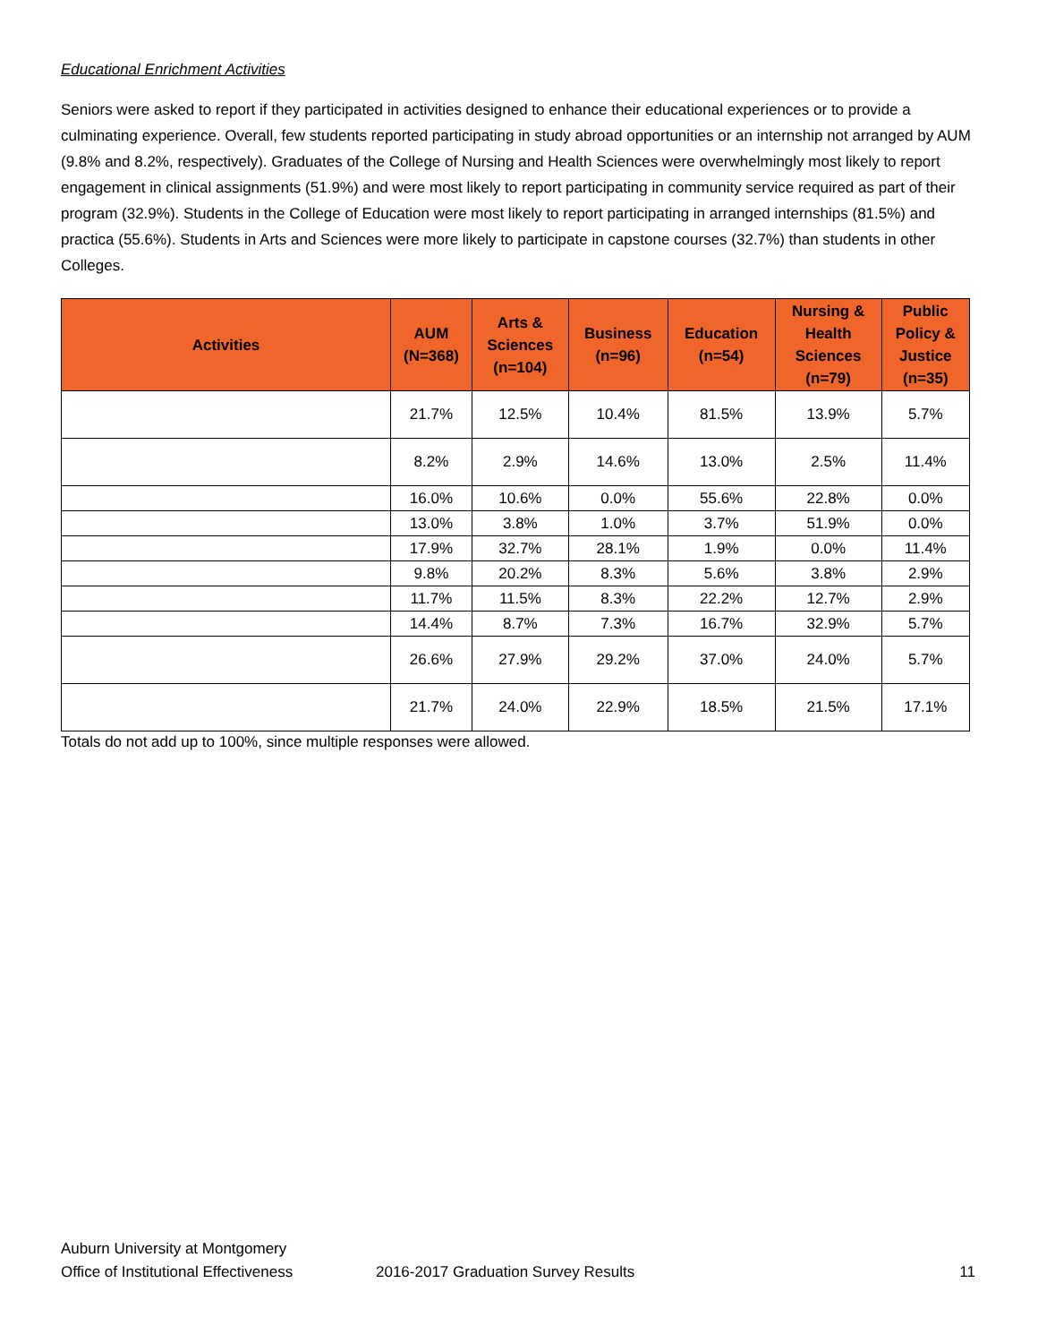Educational Enrichment Activities
Seniors were asked to report if they participated in activities designed to enhance their educational experiences or to provide a culminating experience. Overall, few students reported participating in study abroad opportunities or an internship not arranged by AUM (9.8% and 8.2%, respectively). Graduates of the College of Nursing and Health Sciences were overwhelmingly most likely to report engagement in clinical assignments (51.9%) and were most likely to report participating in community service required as part of their program (32.9%). Students in the College of Education were most likely to report participating in arranged internships (81.5%) and practica (55.6%). Students in Arts and Sciences were more likely to participate in capstone courses (32.7%) than students in other Colleges.
| Activities | AUM (N=368) | Arts & Sciences (n=104) | Business (n=96) | Education (n=54) | Nursing & Health Sciences (n=79) | Public Policy & Justice (n=35) |
| --- | --- | --- | --- | --- | --- | --- |
| | 21.7% | 12.5% | 10.4% | 81.5% | 13.9% | 5.7% |
| | 8.2% | 2.9% | 14.6% | 13.0% | 2.5% | 11.4% |
| | 16.0% | 10.6% | 0.0% | 55.6% | 22.8% | 0.0% |
| | 13.0% | 3.8% | 1.0% | 3.7% | 51.9% | 0.0% |
| | 17.9% | 32.7% | 28.1% | 1.9% | 0.0% | 11.4% |
| | 9.8% | 20.2% | 8.3% | 5.6% | 3.8% | 2.9% |
| | 11.7% | 11.5% | 8.3% | 22.2% | 12.7% | 2.9% |
| | 14.4% | 8.7% | 7.3% | 16.7% | 32.9% | 5.7% |
| | 26.6% | 27.9% | 29.2% | 37.0% | 24.0% | 5.7% |
| | 21.7% | 24.0% | 22.9% | 18.5% | 21.5% | 17.1% |
Totals do not add up to 100%, since multiple responses were allowed.
Auburn University at Montgomery
Office of Institutional Effectiveness 2016-2017 Graduation Survey Results 11